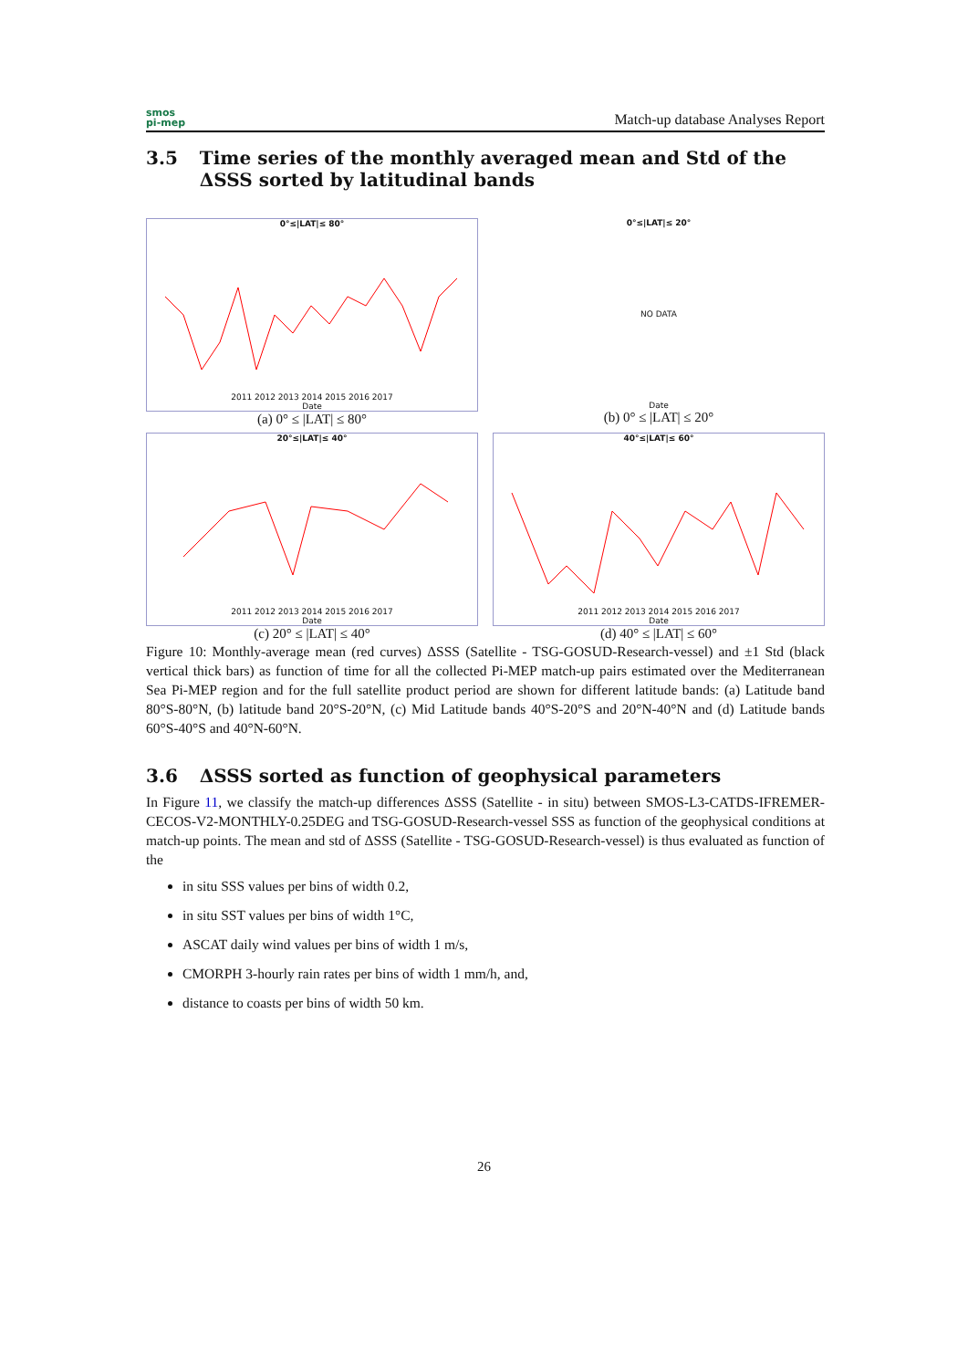smos
pi-mep
Match-up database Analyses Report
3.5 Time series of the monthly averaged mean and Std of the ΔSSS sorted by latitudinal bands
0°≤|LAT|≤ 80°
2011 2012 2013 2014 2015 2016 2017
Date
(a) 0° ≤ |LAT| ≤ 80°
0°≤|LAT|≤ 20°
NO DATA
Date
(b) 0° ≤ |LAT| ≤ 20°
20°≤|LAT|≤ 40°
2011 2012 2013 2014 2015 2016 2017
Date
(c) 20° ≤ |LAT| ≤ 40°
40°≤|LAT|≤ 60°
2011 2012 2013 2014 2015 2016 2017
Date
(d) 40° ≤ |LAT| ≤ 60°
Figure 10: Monthly-average mean (red curves) ΔSSS (Satellite - TSG-GOSUD-Research-vessel) and ±1 Std (black vertical thick bars) as function of time for all the collected Pi-MEP match-up pairs estimated over the Mediterranean Sea Pi-MEP region and for the full satellite product period are shown for different latitude bands: (a) Latitude band 80°S-80°N, (b) latitude band 20°S-20°N, (c) Mid Latitude bands 40°S-20°S and 20°N-40°N and (d) Latitude bands 60°S-40°S and 40°N-60°N.
3.6 ΔSSS sorted as function of geophysical parameters
In Figure 11, we classify the match-up differences ΔSSS (Satellite - in situ) between SMOS-L3-CATDS-IFREMER-CECOS-V2-MONTHLY-0.25DEG and TSG-GOSUD-Research-vessel SSS as function of the geophysical conditions at match-up points. The mean and std of ΔSSS (Satellite - TSG-GOSUD-Research-vessel) is thus evaluated as function of the
in situ SSS values per bins of width 0.2,
in situ SST values per bins of width 1°C,
ASCAT daily wind values per bins of width 1 m/s,
CMORPH 3-hourly rain rates per bins of width 1 mm/h, and,
distance to coasts per bins of width 50 km.
26